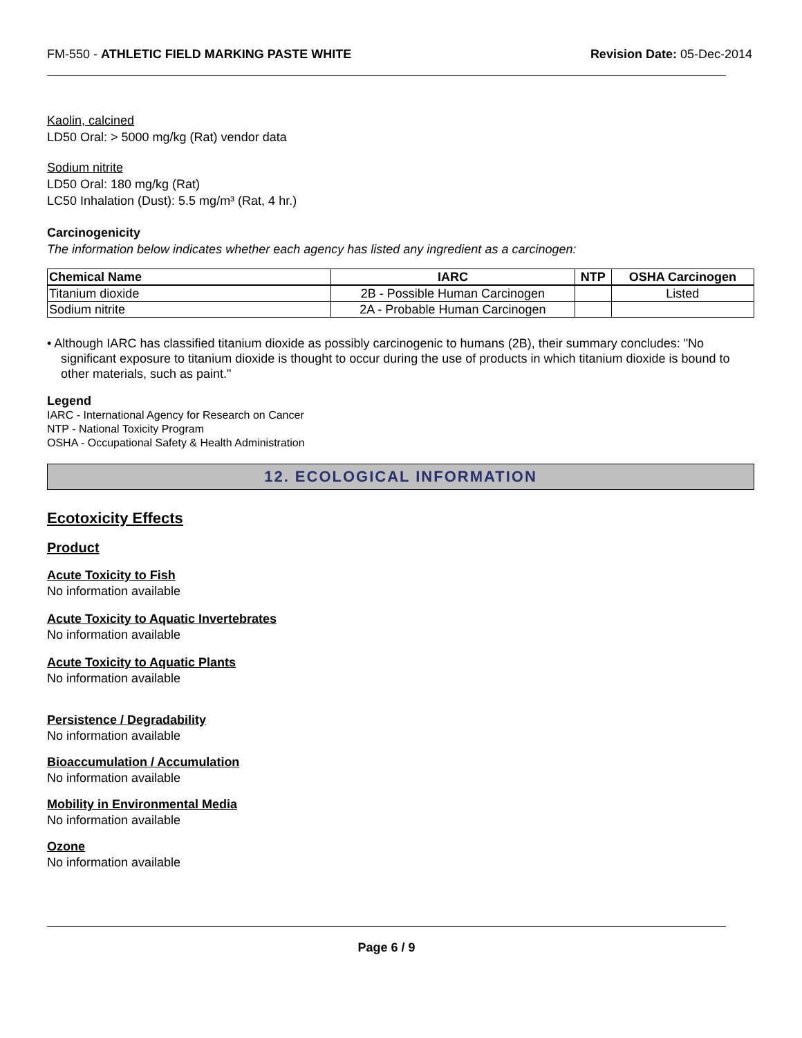FM-550 - ATHLETIC FIELD MARKING PASTE WHITE Revision Date: 05-Dec-2014
Kaolin, calcined
LD50 Oral: > 5000 mg/kg (Rat) vendor data
Sodium nitrite
LD50 Oral: 180 mg/kg (Rat)
LC50 Inhalation (Dust): 5.5 mg/m³ (Rat, 4 hr.)
Carcinogenicity
The information below indicates whether each agency has listed any ingredient as a carcinogen:
| Chemical Name | IARC | NTP | OSHA Carcinogen |
| --- | --- | --- | --- |
| Titanium dioxide | 2B - Possible Human Carcinogen | | Listed |
| Sodium nitrite | 2A - Probable Human Carcinogen | | |
• Although IARC has classified titanium dioxide as possibly carcinogenic to humans (2B), their summary concludes: "No significant exposure to titanium dioxide is thought to occur during the use of products in which titanium dioxide is bound to other materials, such as paint."
Legend
IARC - International Agency for Research on Cancer
NTP - National Toxicity Program
OSHA - Occupational Safety & Health Administration
12. ECOLOGICAL INFORMATION
Ecotoxicity Effects
Product
Acute Toxicity to Fish
No information available
Acute Toxicity to Aquatic Invertebrates
No information available
Acute Toxicity to Aquatic Plants
No information available
Persistence / Degradability
No information available
Bioaccumulation / Accumulation
No information available
Mobility in Environmental Media
No information available
Ozone
No information available
Page 6 / 9